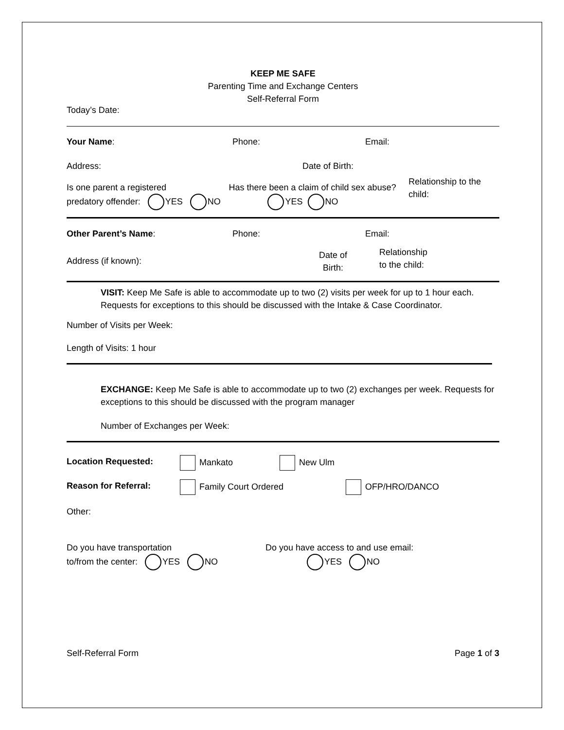KEEP ME SAFE
Parenting Time and Exchange Centers
Self-Referral Form
Today’s Date:
Your Name: Phone: Email:
Address: Date of Birth:
Is one parent a registered
predatory offender: YES NO
Has there been a claim of child sex abuse?
YES NO
Relationship to the child:
Other Parent’s Name: Phone: Email:
Address (if known):
Date of
Birth:
Relationship
to the child:
VISIT: Keep Me Safe is able to accommodate up to two (2) visits per week for up to 1 hour each. Requests for exceptions to this should be discussed with the Intake & Case Coordinator.
Number of Visits per Week:
Length of Visits: 1 hour
EXCHANGE: Keep Me Safe is able to accommodate up to two (2) exchanges per week. Requests for exceptions to this should be discussed with the program manager
Number of Exchanges per Week:
Location Requested: Mankato New Ulm
Reason for Referral: Family Court Ordered OFP/HRO/DANCO
Other:
Do you have transportation
to/from the center: YES NO
Do you have access to and use email:
YES NO
Self-Referral Form Page 1 of 3